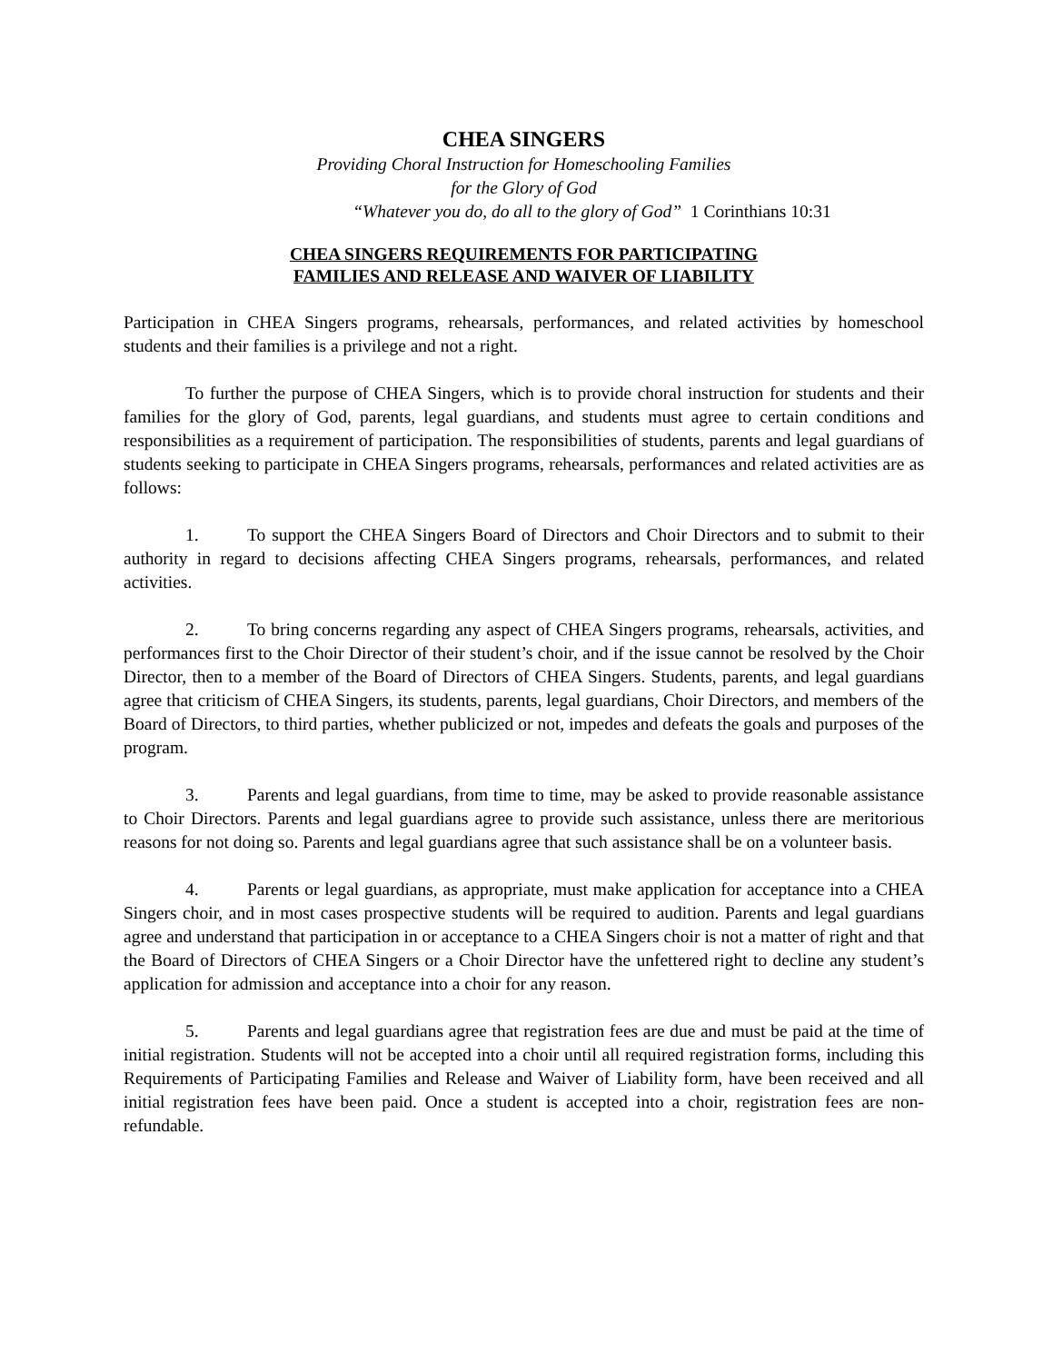CHEA SINGERS
Providing Choral Instruction for Homeschooling Families
for the Glory of God
“Whatever you do, do all to the glory of God” 1 Corinthians 10:31
CHEA SINGERS REQUIREMENTS FOR PARTICIPATING
FAMILIES AND RELEASE AND WAIVER OF LIABILITY
Participation in CHEA Singers programs, rehearsals, performances, and related activities by homeschool students and their families is a privilege and not a right.
To further the purpose of CHEA Singers, which is to provide choral instruction for students and their families for the glory of God, parents, legal guardians, and students must agree to certain conditions and responsibilities as a requirement of participation. The responsibilities of students, parents and legal guardians of students seeking to participate in CHEA Singers programs, rehearsals, performances and related activities are as follows:
1. To support the CHEA Singers Board of Directors and Choir Directors and to submit to their authority in regard to decisions affecting CHEA Singers programs, rehearsals, performances, and related activities.
2. To bring concerns regarding any aspect of CHEA Singers programs, rehearsals, activities, and performances first to the Choir Director of their student’s choir, and if the issue cannot be resolved by the Choir Director, then to a member of the Board of Directors of CHEA Singers. Students, parents, and legal guardians agree that criticism of CHEA Singers, its students, parents, legal guardians, Choir Directors, and members of the Board of Directors, to third parties, whether publicized or not, impedes and defeats the goals and purposes of the program.
3. Parents and legal guardians, from time to time, may be asked to provide reasonable assistance to Choir Directors. Parents and legal guardians agree to provide such assistance, unless there are meritorious reasons for not doing so. Parents and legal guardians agree that such assistance shall be on a volunteer basis.
4. Parents or legal guardians, as appropriate, must make application for acceptance into a CHEA Singers choir, and in most cases prospective students will be required to audition. Parents and legal guardians agree and understand that participation in or acceptance to a CHEA Singers choir is not a matter of right and that the Board of Directors of CHEA Singers or a Choir Director have the unfettered right to decline any student’s application for admission and acceptance into a choir for any reason.
5. Parents and legal guardians agree that registration fees are due and must be paid at the time of initial registration. Students will not be accepted into a choir until all required registration forms, including this Requirements of Participating Families and Release and Waiver of Liability form, have been received and all initial registration fees have been paid. Once a student is accepted into a choir, registration fees are non-refundable.